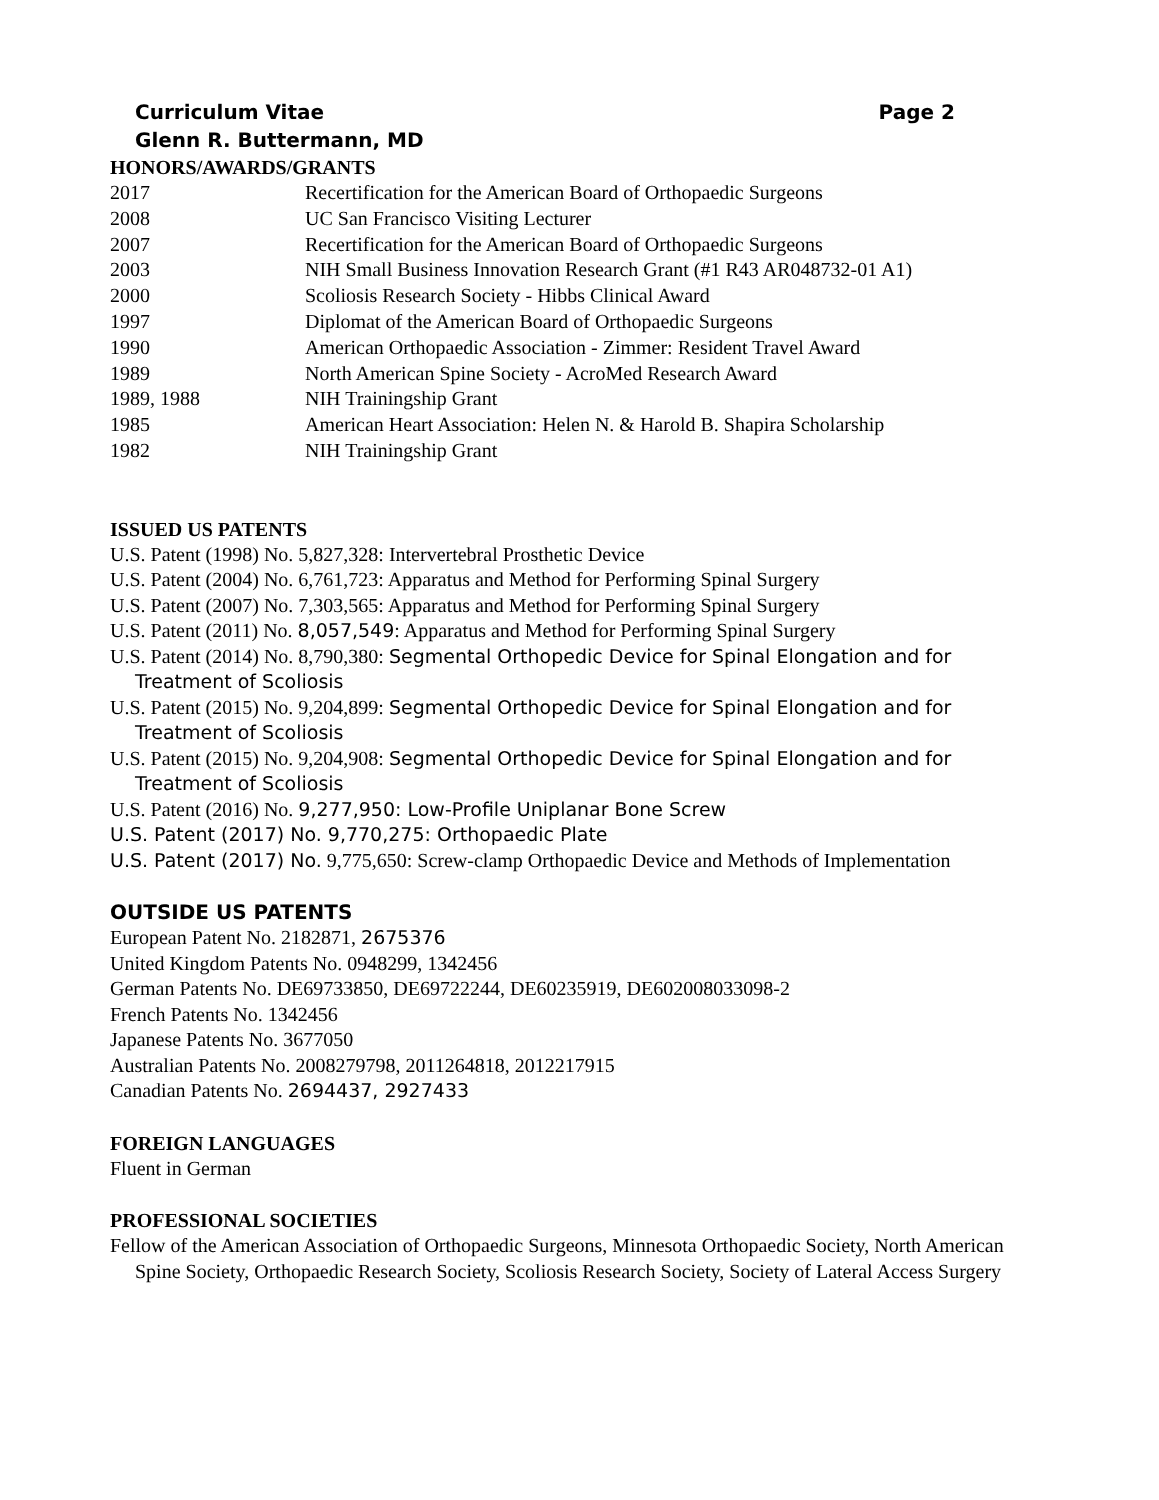Curriculum Vitae Page 2
Glenn R. Buttermann, MD
HONORS/AWARDS/GRANTS
2017 Recertification for the American Board of Orthopaedic Surgeons
2008 UC San Francisco Visiting Lecturer
2007 Recertification for the American Board of Orthopaedic Surgeons
2003 NIH Small Business Innovation Research Grant (#1 R43 AR048732-01 A1)
2000 Scoliosis Research Society - Hibbs Clinical Award
1997 Diplomat of the American Board of Orthopaedic Surgeons
1990 American Orthopaedic Association - Zimmer: Resident Travel Award
1989 North American Spine Society - AcroMed Research Award
1989, 1988 NIH Trainingship Grant
1985 American Heart Association: Helen N. & Harold B. Shapira Scholarship
1982 NIH Trainingship Grant
ISSUED US PATENTS
U.S. Patent (1998) No. 5,827,328: Intervertebral Prosthetic Device
U.S. Patent (2004) No. 6,761,723: Apparatus and Method for Performing Spinal Surgery
U.S. Patent (2007) No. 7,303,565: Apparatus and Method for Performing Spinal Surgery
U.S. Patent (2011) No. 8,057,549: Apparatus and Method for Performing Spinal Surgery
U.S. Patent (2014) No. 8,790,380: Segmental Orthopedic Device for Spinal Elongation and for Treatment of Scoliosis
U.S. Patent (2015) No. 9,204,899: Segmental Orthopedic Device for Spinal Elongation and for Treatment of Scoliosis
U.S. Patent (2015) No. 9,204,908: Segmental Orthopedic Device for Spinal Elongation and for Treatment of Scoliosis
U.S. Patent (2016) No. 9,277,950: Low-Profile Uniplanar Bone Screw
U.S. Patent (2017) No. 9,770,275: Orthopaedic Plate
U.S. Patent (2017) No. 9,775,650: Screw-clamp Orthopaedic Device and Methods of Implementation
OUTSIDE US PATENTS
European Patent No. 2182871, 2675376
United Kingdom Patents No. 0948299, 1342456
German Patents No. DE69733850, DE69722244, DE60235919, DE602008033098-2
French Patents No. 1342456
Japanese Patents No. 3677050
Australian Patents No. 2008279798, 2011264818, 2012217915
Canadian Patents No. 2694437, 2927433
FOREIGN LANGUAGES
Fluent in German
PROFESSIONAL SOCIETIES
Fellow of the American Association of Orthopaedic Surgeons, Minnesota Orthopaedic Society, North American Spine Society, Orthopaedic Research Society, Scoliosis Research Society, Society of Lateral Access Surgery